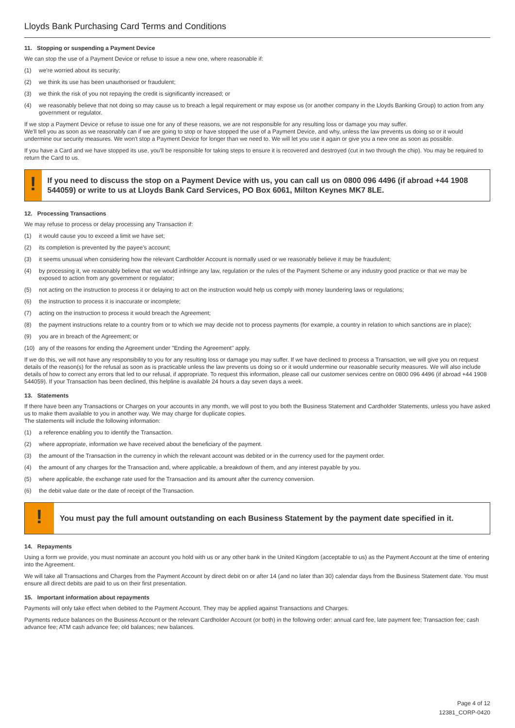Lloyds Bank Purchasing Card Terms and Conditions
11. Stopping or suspending a Payment Device
We can stop the use of a Payment Device or refuse to issue a new one, where reasonable if:
(1) we're worried about its security;
(2) we think its use has been unauthorised or fraudulent;
(3) we think the risk of you not repaying the credit is significantly increased; or
(4) we reasonably believe that not doing so may cause us to breach a legal requirement or may expose us (or another company in the Lloyds Banking Group) to action from any government or regulator.
If we stop a Payment Device or refuse to issue one for any of these reasons, we are not responsible for any resulting loss or damage you may suffer.
We'll tell you as soon as we reasonably can if we are going to stop or have stopped the use of a Payment Device, and why, unless the law prevents us doing so or it would undermine our security measures. We won't stop a Payment Device for longer than we need to. We will let you use it again or give you a new one as soon as possible.
If you have a Card and we have stopped its use, you'll be responsible for taking steps to ensure it is recovered and destroyed (cut in two through the chip). You may be required to return the Card to us.
!
If you need to discuss the stop on a Payment Device with us, you can call us on 0800 096 4496 (if abroad +44 1908 544059) or write to us at Lloyds Bank Card Services, PO Box 6061, Milton Keynes MK7 8LE.
12. Processing Transactions
We may refuse to process or delay processing any Transaction if:
(1) it would cause you to exceed a limit we have set;
(2) its completion is prevented by the payee's account;
(3) it seems unusual when considering how the relevant Cardholder Account is normally used or we reasonably believe it may be fraudulent;
(4) by processing it, we reasonably believe that we would infringe any law, regulation or the rules of the Payment Scheme or any industry good practice or that we may be exposed to action from any government or regulator;
(5) not acting on the instruction to process it or delaying to act on the instruction would help us comply with money laundering laws or regulations;
(6) the instruction to process it is inaccurate or incomplete;
(7) acting on the instruction to process it would breach the Agreement;
(8) the payment instructions relate to a country from or to which we may decide not to process payments (for example, a country in relation to which sanctions are in place);
(9) you are in breach of the Agreement; or
(10) any of the reasons for ending the Agreement under "Ending the Agreement" apply.
If we do this, we will not have any responsibility to you for any resulting loss or damage you may suffer. If we have declined to process a Transaction, we will give you on request details of the reason(s) for the refusal as soon as is practicable unless the law prevents us doing so or it would undermine our reasonable security measures. We will also include details of how to correct any errors that led to our refusal, if appropriate. To request this information, please call our customer services centre on 0800 096 4496 (if abroad +44 1908 544059). If your Transaction has been declined, this helpline is available 24 hours a day seven days a week.
13. Statements
If there have been any Transactions or Charges on your accounts in any month, we will post to you both the Business Statement and Cardholder Statements, unless you have asked us to make them available to you in another way. We may charge for duplicate copies.
The statements will include the following information:
(1) a reference enabling you to identify the Transaction.
(2) where appropriate, information we have received about the beneficiary of the payment.
(3) the amount of the Transaction in the currency in which the relevant account was debited or in the currency used for the payment order.
(4) the amount of any charges for the Transaction and, where applicable, a breakdown of them, and any interest payable by you.
(5) where applicable, the exchange rate used for the Transaction and its amount after the currency conversion.
(6) the debit value date or the date of receipt of the Transaction.
!
You must pay the full amount outstanding on each Business Statement by the payment date specified in it.
14. Repayments
Using a form we provide, you must nominate an account you hold with us or any other bank in the United Kingdom (acceptable to us) as the Payment Account at the time of entering into the Agreement.
We will take all Transactions and Charges from the Payment Account by direct debit on or after 14 (and no later than 30) calendar days from the Business Statement date. You must ensure all direct debits are paid to us on their first presentation.
15. Important information about repayments
Payments will only take effect when debited to the Payment Account. They may be applied against Transactions and Charges.
Payments reduce balances on the Business Account or the relevant Cardholder Account (or both) in the following order: annual card fee, late payment fee; Transaction fee; cash advance fee; ATM cash advance fee; old balances; new balances.
Page 4 of 12
12381_CORP-0420